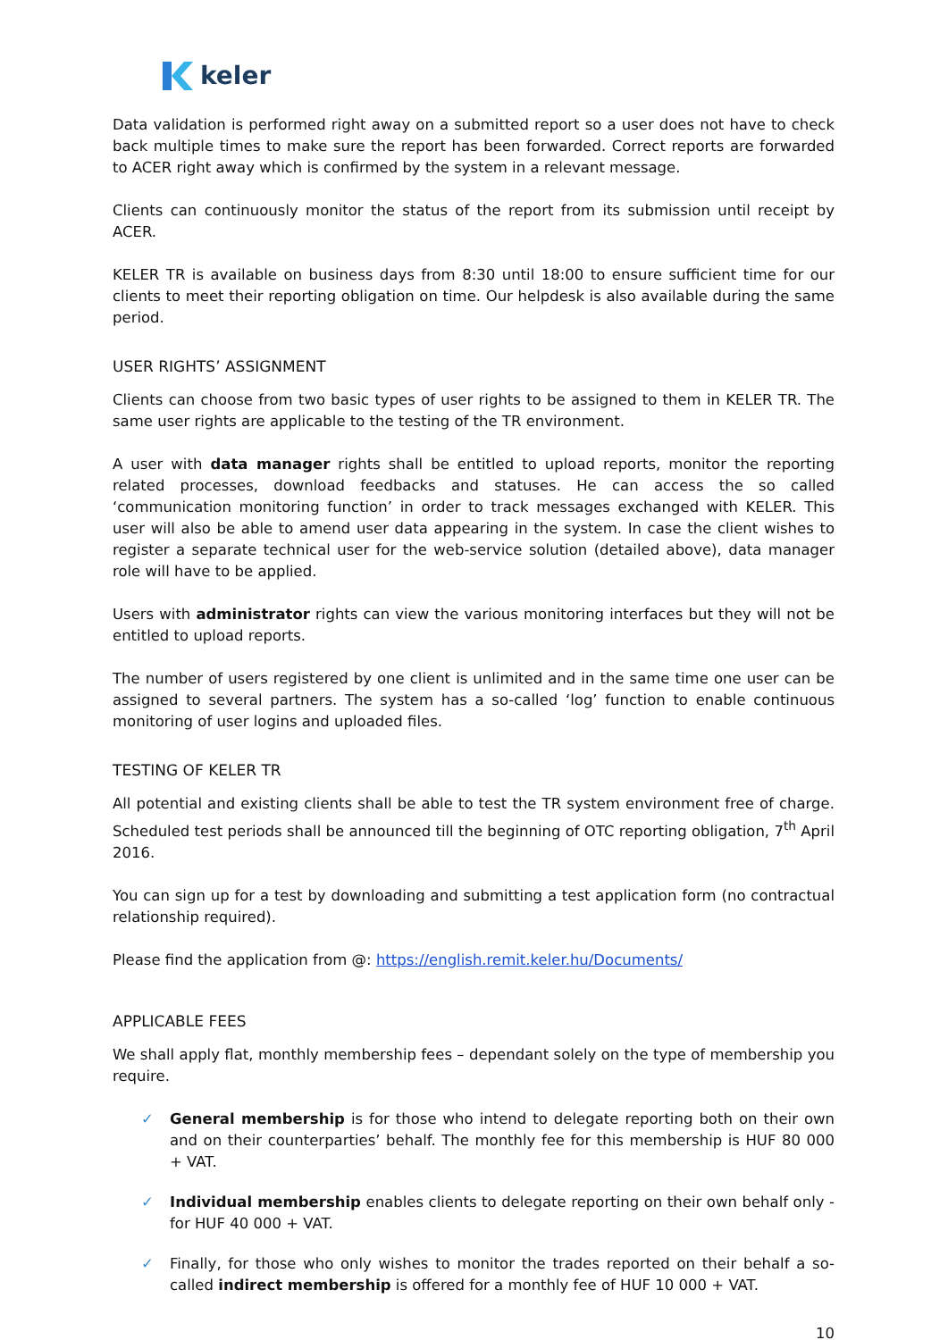keler
Data validation is performed right away on a submitted report so a user does not have to check back multiple times to make sure the report has been forwarded. Correct reports are forwarded to ACER right away which is confirmed by the system in a relevant message.
Clients can continuously monitor the status of the report from its submission until receipt by ACER.
KELER TR is available on business days from 8:30 until 18:00 to ensure sufficient time for our clients to meet their reporting obligation on time. Our helpdesk is also available during the same period.
USER RIGHTS’ ASSIGNMENT
Clients can choose from two basic types of user rights to be assigned to them in KELER TR. The same user rights are applicable to the testing of the TR environment.
A user with data manager rights shall be entitled to upload reports, monitor the reporting related processes, download feedbacks and statuses. He can access the so called ‘communication monitoring function’ in order to track messages exchanged with KELER. This user will also be able to amend user data appearing in the system. In case the client wishes to register a separate technical user for the web-service solution (detailed above), data manager role will have to be applied.
Users with administrator rights can view the various monitoring interfaces but they will not be entitled to upload reports.
The number of users registered by one client is unlimited and in the same time one user can be assigned to several partners. The system has a so-called ‘log’ function to enable continuous monitoring of user logins and uploaded files.
TESTING OF KELER TR
All potential and existing clients shall be able to test the TR system environment free of charge. Scheduled test periods shall be announced till the beginning of OTC reporting obligation, 7<sup>th</sup> April 2016.
You can sign up for a test by downloading and submitting a test application form (no contractual relationship required).
Please find the application from @: https://english.remit.keler.hu/Documents/
APPLICABLE FEES
We shall apply flat, monthly membership fees – dependant solely on the type of membership you require.
✓ General membership is for those who intend to delegate reporting both on their own and on their counterparties’ behalf. The monthly fee for this membership is HUF 80 000 + VAT.
✓ Individual membership enables clients to delegate reporting on their own behalf only - for HUF 40 000 + VAT.
✓ Finally, for those who only wishes to monitor the trades reported on their behalf a so-called indirect membership is offered for a monthly fee of HUF 10 000 + VAT.
10